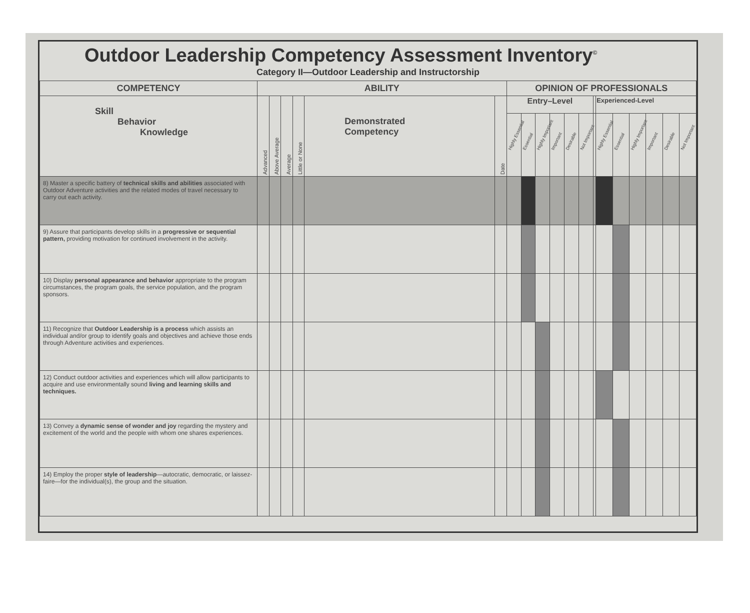Outdoor Leadership Competency Assessment Inventory<sup>©</sup>
Category II—Outdoor Leadership and Instructorship
| COMPETENCY | ABILITY | | | | | | OPINION OF PROFESSIONALS | | | | | | | | | | | | |
| --- | --- | --- | --- | --- | --- | --- | --- | --- | --- | --- | --- | --- | --- | --- | --- | --- | --- | --- | --- |
| Skill Behavior Knowledge | Advanced | Above Average | Average | Little or None | Demonstrated Competency | Date | Entry–Level | | | | | | | Experienced-Level | | | | | |
| | | | | | | | Highly Essential | Essential | Highly Important | Important | Desirable | Not Important | | Highly Essential | Essential | Highly Important | Important | Desirable | Not Important |
| 8) Master a specific battery of technical skills and abilities associated with Outdoor Adventure activities and the related modes of travel necessary to carry out each activity. | | | | | | | | | | | | | | | | | | | |
| 9) Assure that participants develop skills in a progressive or sequential pattern, providing motivation for continued involvement in the activity. | | | | | | | | | | | | | | | | | | | |
| 10) Display personal appearance and behavior appropriate to the program circumstances, the program goals, the service population, and the program sponsors. | | | | | | | | | | | | | | | | | | | |
| 11) Recognize that Outdoor Leadership is a process which assists an individual and/or group to identify goals and objectives and achieve those ends through Adventure activities and experiences. | | | | | | | | | | | | | | | | | | | |
| 12) Conduct outdoor activities and experiences which will allow participants to acquire and use environmentally sound living and learning skills and techniques. | | | | | | | | | | | | | | | | | | | |
| 13) Convey a dynamic sense of wonder and joy regarding the mystery and excitement of the world and the people with whom one shares experiences. | | | | | | | | | | | | | | | | | | | |
| 14) Employ the proper style of leadership —autocratic, democratic, or laissez-faire—for the individual(s), the group and the situation. | | | | | | | | | | | | | | | | | | | |